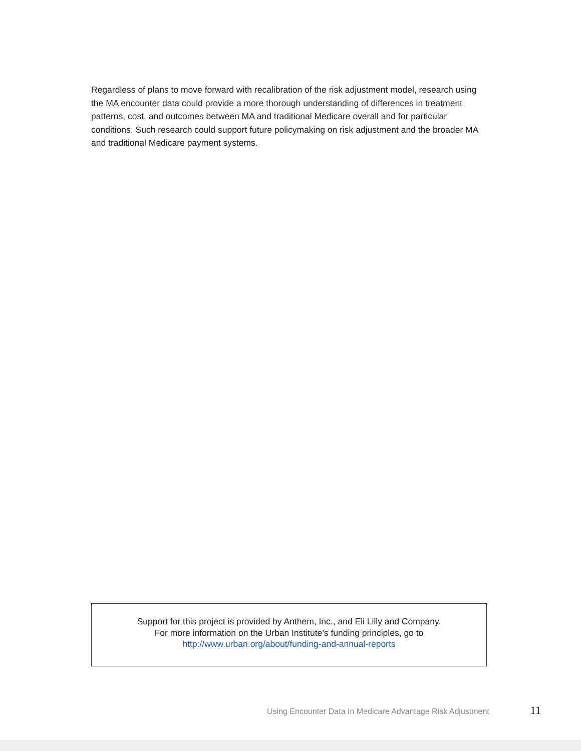Regardless of plans to move forward with recalibration of the risk adjustment model, research using the MA encounter data could provide a more thorough understanding of differences in treatment patterns, cost, and outcomes between MA and traditional Medicare overall and for particular conditions. Such research could support future policymaking on risk adjustment and the broader MA and traditional Medicare payment systems.
Support for this project is provided by Anthem, Inc., and Eli Lilly and Company.
For more information on the Urban Institute’s funding principles, go to
http://www.urban.org/about/funding-and-annual-reports
Using Encounter Data In Medicare Advantage Risk Adjustment 11